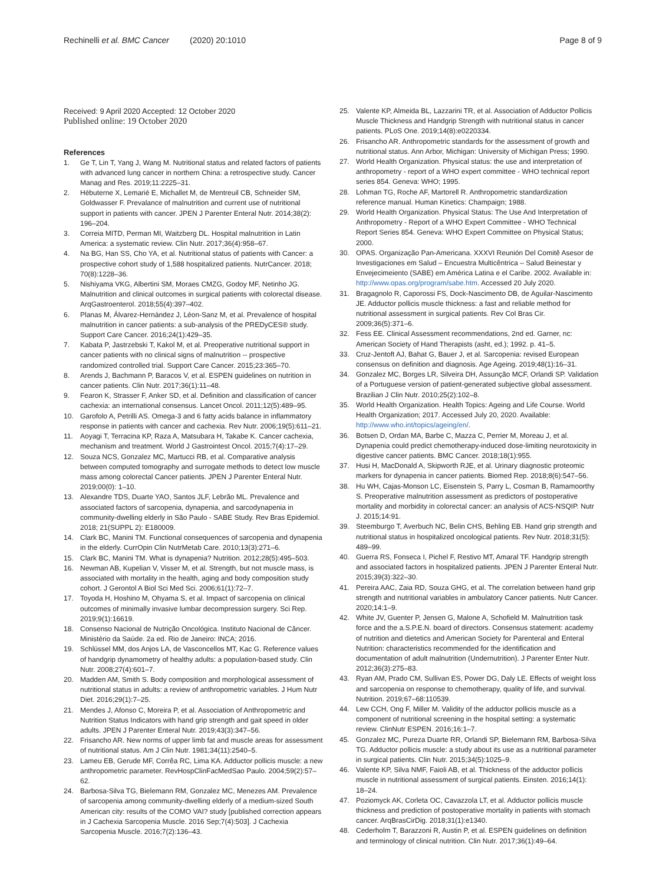Rechinelli et al. BMC Cancer (2020) 20:1010 Page 8 of 9
Received: 9 April 2020 Accepted: 12 October 2020
Published online: 19 October 2020
References
1. Ge T, Lin T, Yang J, Wang M. Nutritional status and related factors of patients with advanced lung cancer in northern China: a retrospective study. Cancer Manag and Res. 2019;11:2225–31.
2. Hébuterne X, Lemarié E, Michallet M, de Mentreuil CB, Schneider SM, Goldwasser F. Prevalance of malnutrition and current use of nutritional support in patients with cancer. JPEN J Parenter Enteral Nutr. 2014;38(2): 196–204.
3. Correia MITD, Perman MI, Waitzberg DL. Hospital malnutrition in Latin America: a systematic review. Clin Nutr. 2017;36(4):958–67.
4. Na BG, Han SS, Cho YA, et al. Nutritional status of patients with Cancer: a prospective cohort study of 1,588 hospitalized patients. NutrCancer. 2018; 70(8):1228–36.
5. Nishiyama VKG, Albertini SM, Moraes CMZG, Godoy MF, Netinho JG. Malnutrition and clinical outcomes in surgical patients with colorectal disease. ArqGastroenterol. 2018;55(4):397–402.
6. Planas M, Álvarez-Hernández J, Léon-Sanz M, et al. Prevalence of hospital malnutrition in cancer patients: a sub-analysis of the PREDyCES® study. Support Care Cancer. 2016;24(1):429–35.
7. Kabata P, Jastrzebski T, Kakol M, et al. Preoperative nutritional support in cancer patients with no clinical signs of malnutrition -- prospective randomized controlled trial. Support Care Cancer. 2015;23:365–70.
8. Arends J, Bachmann P, Baracos V, et al. ESPEN guidelines on nutrition in cancer patients. Clin Nutr. 2017;36(1):11–48.
9. Fearon K, Strasser F, Anker SD, et al. Definition and classification of cancer cachexia: an international consensus. Lancet Oncol. 2011;12(5):489–95.
10. Garofolo A, Petrilli AS. Omega-3 and 6 fatty acids balance in inflammatory response in patients with cancer and cachexia. Rev Nutr. 2006;19(5):611–21.
11. Aoyagi T, Terracina KP, Raza A, Matsubara H, Takabe K. Cancer cachexia, mechanism and treatment. World J Gastrointest Oncol. 2015;7(4):17–29.
12. Souza NCS, Gonzalez MC, Martucci RB, et al. Comparative analysis between computed tomography and surrogate methods to detect low muscle mass among colorectal Cancer patients. JPEN J Parenter Enteral Nutr. 2019;00(0): 1–10.
13. Alexandre TDS, Duarte YAO, Santos JLF, Lebrão ML. Prevalence and associated factors of sarcopenia, dynapenia, and sarcodynapenia in community-dwelling elderly in São Paulo - SABE Study. Rev Bras Epidemiol. 2018; 21(SUPPL 2): E180009.
14. Clark BC, Manini TM. Functional consequences of sarcopenia and dynapenia in the elderly. CurrOpin Clin NutrMetab Care. 2010;13(3):271–6.
15. Clark BC, Manini TM. What is dynapenia? Nutrition. 2012;28(5):495–503.
16. Newman AB, Kupelian V, Visser M, et al. Strength, but not muscle mass, is associated with mortality in the health, aging and body composition study cohort. J Gerontol A Biol Sci Med Sci. 2006;61(1):72–7.
17. Toyoda H, Hoshino M, Ohyama S, et al. Impact of sarcopenia on clinical outcomes of minimally invasive lumbar decompression surgery. Sci Rep. 2019;9(1):16619.
18. Consenso Nacional de Nutrição Oncológica. Instituto Nacional de Câncer. Ministério da Saúde. 2a ed. Rio de Janeiro: INCA; 2016.
19. Schlüssel MM, dos Anjos LA, de Vasconcellos MT, Kac G. Reference values of handgrip dynamometry of healthy adults: a population-based study. Clin Nutr. 2008;27(4):601–7.
20. Madden AM, Smith S. Body composition and morphological assessment of nutritional status in adults: a review of anthropometric variables. J Hum Nutr Diet. 2016;29(1):7–25.
21. Mendes J, Afonso C, Moreira P, et al. Association of Anthropometric and Nutrition Status Indicators with hand grip strength and gait speed in older adults. JPEN J Parenter Enteral Nutr. 2019;43(3):347–56.
22. Frisancho AR. New norms of upper limb fat and muscle areas for assessment of nutritional status. Am J Clin Nutr. 1981;34(11):2540–5.
23. Lameu EB, Gerude MF, Corrêa RC, Lima KA. Adductor pollicis muscle: a new anthropometric parameter. RevHospClinFacMedSao Paulo. 2004;59(2):57–62.
24. Barbosa-Silva TG, Bielemann RM, Gonzalez MC, Menezes AM. Prevalence of sarcopenia among community-dwelling elderly of a medium-sized South American city: results of the COMO VAI? study [published correction appears in J Cachexia Sarcopenia Muscle. 2016 Sep;7(4):503]. J Cachexia Sarcopenia Muscle. 2016;7(2):136–43.
25. Valente KP, Almeida BL, Lazzarini TR, et al. Association of Adductor Pollicis Muscle Thickness and Handgrip Strength with nutritional status in cancer patients. PLoS One. 2019;14(8):e0220334.
26. Frisancho AR. Anthropometric standards for the assessment of growth and nutritional status. Ann Arbor, Michigan: University of Michigan Press; 1990.
27. World Health Organization. Physical status: the use and interpretation of anthropometry - report of a WHO expert committee - WHO technical report series 854. Geneva: WHO; 1995.
28. Lohman TG, Roche AF, Martorell R. Anthropometric standardization reference manual. Human Kinetics: Champaign; 1988.
29. World Health Organization. Physical Status: The Use And Interpretation of Anthropometry - Report of a WHO Expert Committee - WHO Technical Report Series 854. Geneva: WHO Expert Committee on Physical Status; 2000.
30. OPAS. Organização Pan-Americana. XXXVI Reunión Del Comitê Asesor de Investigaciones em Salud – Encuestra Multicêntrica – Salud Beinestar y Envejecimeiento (SABE) em América Latina e el Caribe. 2002. Available in: http://www.opas.org/program/sabe.htm. Accessed 20 July 2020.
31. Bragagnolo R, Caporossi FS, Dock-Nascimento DB, de Aguilar-Nascimento JE. Adductor pollicis muscle thickness: a fast and reliable method for nutritional assessment in surgical patients. Rev Col Bras Cir. 2009;36(5):371–6.
32. Fess EE. Clinical Assessment recommendations, 2nd ed. Garner, nc: American Society of Hand Therapists (asht, ed.); 1992. p. 41–5.
33. Cruz-Jentoft AJ, Bahat G, Bauer J, et al. Sarcopenia: revised European consensus on definition and diagnosis. Age Ageing. 2019;48(1):16–31.
34. Gonzalez MC, Borges LR, Silveira DH, Assunção MCF, Orlandi SP. Validation of a Portuguese version of patient-generated subjective global assessment. Brazilian J Clin Nutr. 2010;25(2):102–8.
35. World Health Organization. Health Topics: Ageing and Life Course. World Health Organization; 2017. Accessed July 20, 2020. Available: http://www.who.int/topics/ageing/en/.
36. Botsen D, Ordan MA, Barbe C, Mazza C, Perrier M, Moreau J, et al. Dynapenia could predict chemotherapy-induced dose-limiting neurotoxicity in digestive cancer patients. BMC Cancer. 2018;18(1):955.
37. Husi H, MacDonald A, Skipworth RJE, et al. Urinary diagnostic proteomic markers for dynapenia in cancer patients. Biomed Rep. 2018;8(6):547–56.
38. Hu WH, Cajas-Monson LC, Eisenstein S, Parry L, Cosman B, Ramamoorthy S. Preoperative malnutrition assessment as predictors of postoperative mortality and morbidity in colorectal cancer: an analysis of ACS-NSQIP. Nutr J. 2015;14:91.
39. Steemburgo T, Averbuch NC, Belin CHS, Behling EB. Hand grip strength and nutritional status in hospitalized oncological patients. Rev Nutr. 2018;31(5): 489–99.
40. Guerra RS, Fonseca I, Pichel F, Restivo MT, Amaral TF. Handgrip strength and associated factors in hospitalized patients. JPEN J Parenter Enteral Nutr. 2015;39(3):322–30.
41. Pereira AAC, Zaia RD, Souza GHG, et al. The correlation between hand grip strength and nutritional variables in ambulatory Cancer patients. Nutr Cancer. 2020;14:1–9.
42. White JV, Guenter P, Jensen G, Malone A, Schofield M. Malnutrition task force and the a.S.P.E.N. board of directors. Consensus statement: academy of nutrition and dietetics and American Society for Parenteral and Enteral Nutrition: characteristics recommended for the identification and documentation of adult malnutrition (Undernutrition). J Parenter Enter Nutr. 2012;36(3):275–83.
43. Ryan AM, Prado CM, Sullivan ES, Power DG, Daly LE. Effects of weight loss and sarcopenia on response to chemotherapy, quality of life, and survival. Nutrition. 2019;67–68:110539.
44. Lew CCH, Ong F, Miller M. Validity of the adductor pollicis muscle as a component of nutritional screening in the hospital setting: a systematic review. ClinNutr ESPEN. 2016;16:1–7.
45. Gonzalez MC, Pureza Duarte RR, Orlandi SP, Bielemann RM, Barbosa-Silva TG. Adductor pollicis muscle: a study about its use as a nutritional parameter in surgical patients. Clin Nutr. 2015;34(5):1025–9.
46. Valente KP, Silva NMF, Faioli AB, et al. Thickness of the adductor pollicis muscle in nutritional assessment of surgical patients. Einsten. 2016;14(1): 18–24.
47. Poziomyck AK, Corleta OC, Cavazzola LT, et al. Adductor pollicis muscle thickness and prediction of postoperative mortality in patients with stomach cancer. ArqBrasCirDig. 2018;31(1):e1340.
48. Cederholm T, Barazzoni R, Austin P, et al. ESPEN guidelines on definition and terminology of clinical nutrition. Clin Nutr. 2017;36(1):49–64.